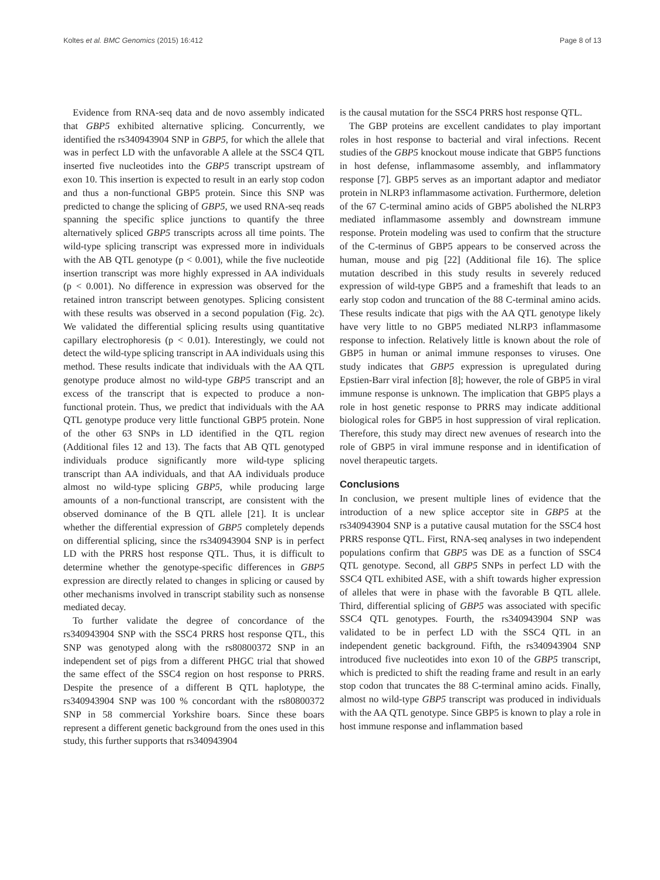Koltes et al. BMC Genomics (2015) 16:412 Page 8 of 13
Evidence from RNA-seq data and de novo assembly indicated that GBP5 exhibited alternative splicing. Concurrently, we identified the rs340943904 SNP in GBP5, for which the allele that was in perfect LD with the unfavorable A allele at the SSC4 QTL inserted five nucleotides into the GBP5 transcript upstream of exon 10. This insertion is expected to result in an early stop codon and thus a non-functional GBP5 protein. Since this SNP was predicted to change the splicing of GBP5, we used RNA-seq reads spanning the specific splice junctions to quantify the three alternatively spliced GBP5 transcripts across all time points. The wild-type splicing transcript was expressed more in individuals with the AB QTL genotype (p < 0.001), while the five nucleotide insertion transcript was more highly expressed in AA individuals (p < 0.001). No difference in expression was observed for the retained intron transcript between genotypes. Splicing consistent with these results was observed in a second population (Fig. 2c). We validated the differential splicing results using quantitative capillary electrophoresis (p < 0.01). Interestingly, we could not detect the wild-type splicing transcript in AA individuals using this method. These results indicate that individuals with the AA QTL genotype produce almost no wild-type GBP5 transcript and an excess of the transcript that is expected to produce a non-functional protein. Thus, we predict that individuals with the AA QTL genotype produce very little functional GBP5 protein. None of the other 63 SNPs in LD identified in the QTL region (Additional files 12 and 13). The facts that AB QTL genotyped individuals produce significantly more wild-type splicing transcript than AA individuals, and that AA individuals produce almost no wild-type splicing GBP5, while producing large amounts of a non-functional transcript, are consistent with the observed dominance of the B QTL allele [21]. It is unclear whether the differential expression of GBP5 completely depends on differential splicing, since the rs340943904 SNP is in perfect LD with the PRRS host response QTL. Thus, it is difficult to determine whether the genotype-specific differences in GBP5 expression are directly related to changes in splicing or caused by other mechanisms involved in transcript stability such as nonsense mediated decay.
To further validate the degree of concordance of the rs340943904 SNP with the SSC4 PRRS host response QTL, this SNP was genotyped along with the rs80800372 SNP in an independent set of pigs from a different PHGC trial that showed the same effect of the SSC4 region on host response to PRRS. Despite the presence of a different B QTL haplotype, the rs340943904 SNP was 100 % concordant with the rs80800372 SNP in 58 commercial Yorkshire boars. Since these boars represent a different genetic background from the ones used in this study, this further supports that rs340943904
is the causal mutation for the SSC4 PRRS host response QTL.
The GBP proteins are excellent candidates to play important roles in host response to bacterial and viral infections. Recent studies of the GBP5 knockout mouse indicate that GBP5 functions in host defense, inflammasome assembly, and inflammatory response [7]. GBP5 serves as an important adaptor and mediator protein in NLRP3 inflammasome activation. Furthermore, deletion of the 67 C-terminal amino acids of GBP5 abolished the NLRP3 mediated inflammasome assembly and downstream immune response. Protein modeling was used to confirm that the structure of the C-terminus of GBP5 appears to be conserved across the human, mouse and pig [22] (Additional file 16). The splice mutation described in this study results in severely reduced expression of wild-type GBP5 and a frameshift that leads to an early stop codon and truncation of the 88 C-terminal amino acids. These results indicate that pigs with the AA QTL genotype likely have very little to no GBP5 mediated NLRP3 inflammasome response to infection. Relatively little is known about the role of GBP5 in human or animal immune responses to viruses. One study indicates that GBP5 expression is upregulated during Epstien-Barr viral infection [8]; however, the role of GBP5 in viral immune response is unknown. The implication that GBP5 plays a role in host genetic response to PRRS may indicate additional biological roles for GBP5 in host suppression of viral replication. Therefore, this study may direct new avenues of research into the role of GBP5 in viral immune response and in identification of novel therapeutic targets.
Conclusions
In conclusion, we present multiple lines of evidence that the introduction of a new splice acceptor site in GBP5 at the rs340943904 SNP is a putative causal mutation for the SSC4 host PRRS response QTL. First, RNA-seq analyses in two independent populations confirm that GBP5 was DE as a function of SSC4 QTL genotype. Second, all GBP5 SNPs in perfect LD with the SSC4 QTL exhibited ASE, with a shift towards higher expression of alleles that were in phase with the favorable B QTL allele. Third, differential splicing of GBP5 was associated with specific SSC4 QTL genotypes. Fourth, the rs340943904 SNP was validated to be in perfect LD with the SSC4 QTL in an independent genetic background. Fifth, the rs340943904 SNP introduced five nucleotides into exon 10 of the GBP5 transcript, which is predicted to shift the reading frame and result in an early stop codon that truncates the 88 C-terminal amino acids. Finally, almost no wild-type GBP5 transcript was produced in individuals with the AA QTL genotype. Since GBP5 is known to play a role in host immune response and inflammation based